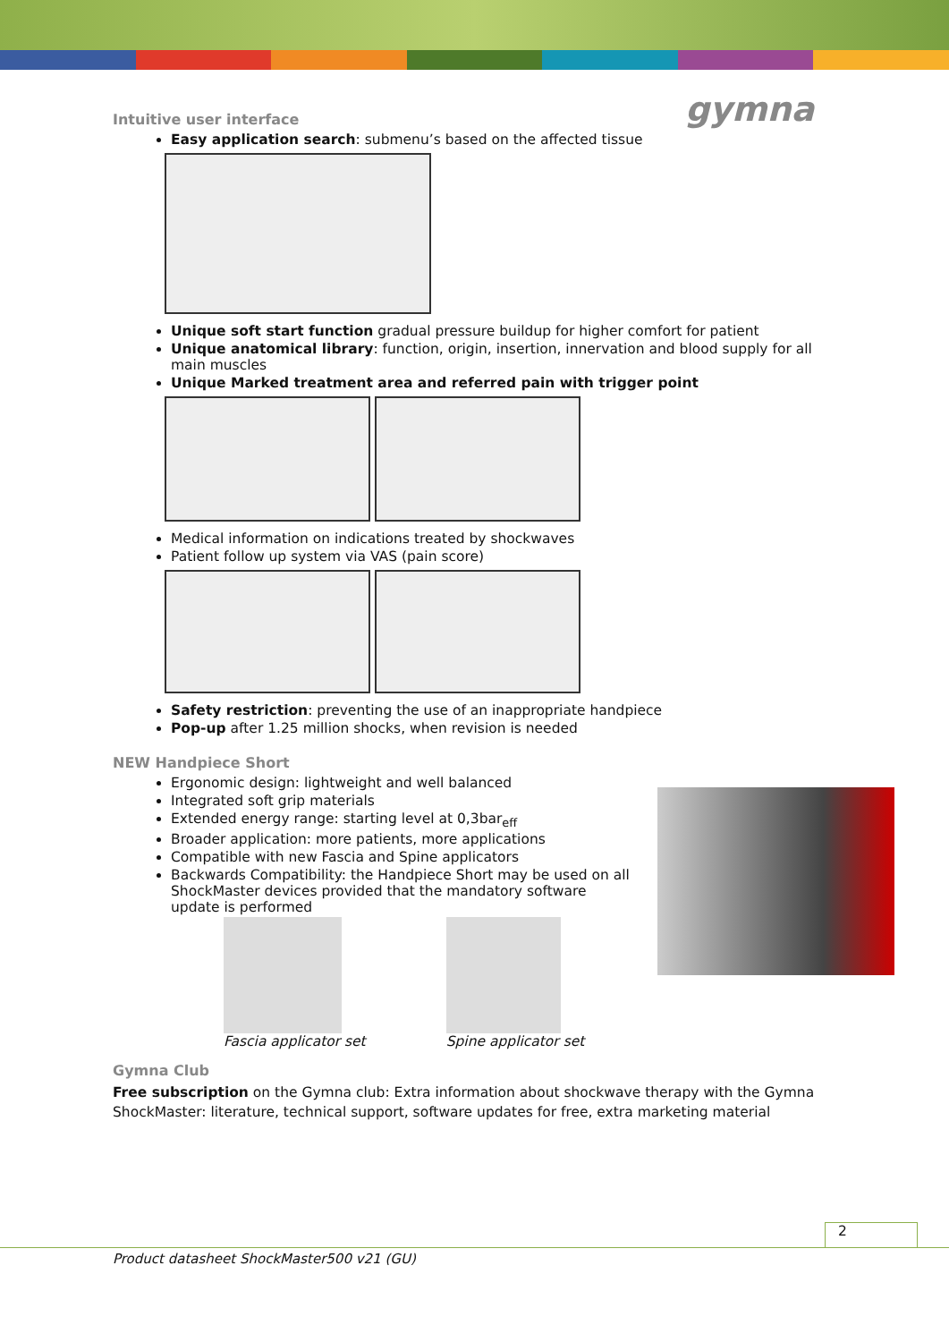gymna
Intuitive user interface
Easy application search: submenu’s based on the affected tissue
Unique soft start function gradual pressure buildup for higher comfort for patient
Unique anatomical library: function, origin, insertion, innervation and blood supply for all main muscles
Unique Marked treatment area and referred pain with trigger point
Medical information on indications treated by shockwaves
Patient follow up system via VAS (pain score)
Safety restriction: preventing the use of an inappropriate handpiece
Pop-up after 1.25 million shocks, when revision is needed
NEW Handpiece Short
Ergonomic design: lightweight and well balanced
Integrated soft grip materials
Extended energy range: starting level at 0,3bar<sub>eff</sub>
Broader application: more patients, more applications
Compatible with new Fascia and Spine applicators
Backwards Compatibility: the Handpiece Short may be used on all ShockMaster devices provided that the mandatory software update is performed
Fascia applicator set Spine applicator set
Gymna Club
Free subscription on the Gymna club: Extra information about shockwave therapy with the Gymna ShockMaster: literature, technical support, software updates for free, extra marketing material
2
Product datasheet ShockMaster500 v21 (GU)